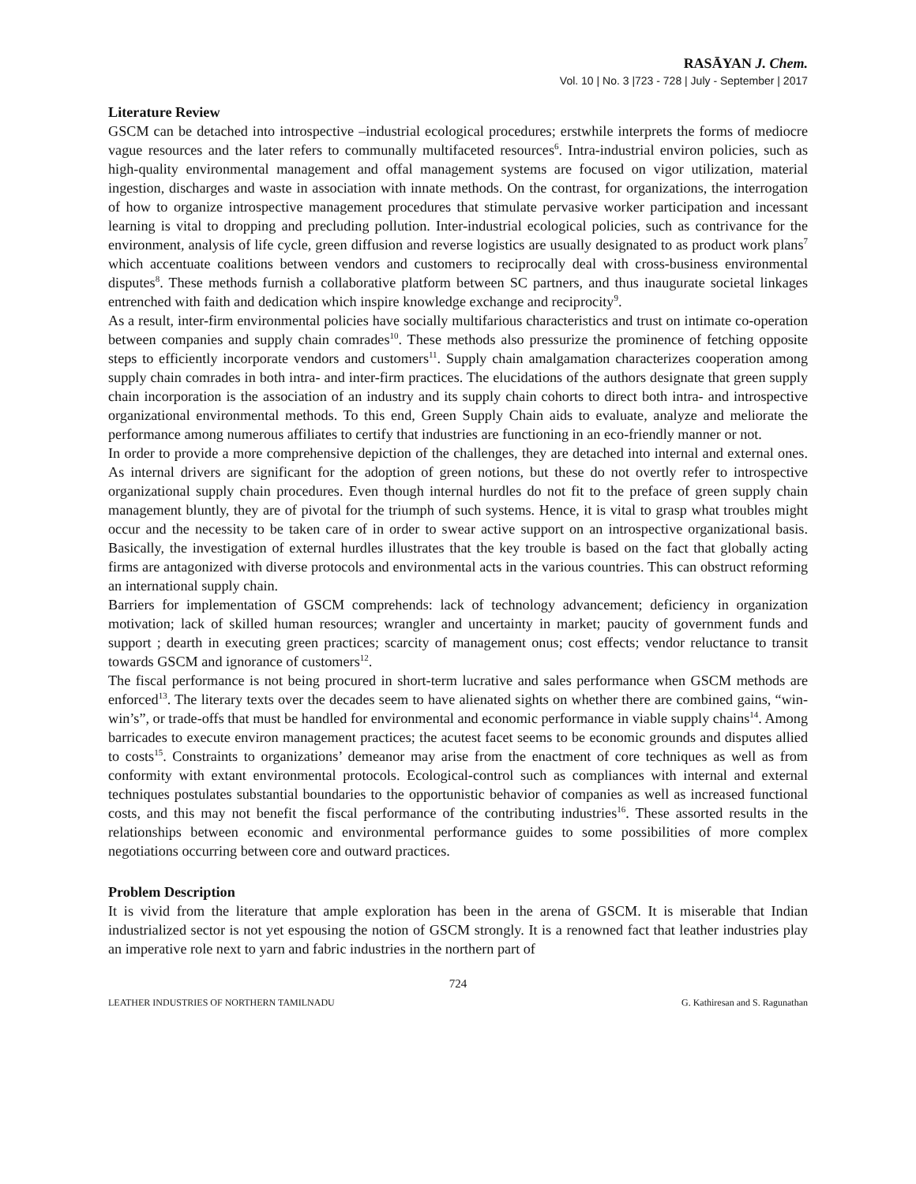RASĀYAN J. Chem.
Vol. 10 | No. 3 |723 - 728 | July - September | 2017
Literature Review
GSCM can be detached into introspective –industrial ecological procedures; erstwhile interprets the forms of mediocre vague resources and the later refers to communally multifaceted resources<sup>6</sup>. Intra-industrial environ policies, such as high-quality environmental management and offal management systems are focused on vigor utilization, material ingestion, discharges and waste in association with innate methods. On the contrast, for organizations, the interrogation of how to organize introspective management procedures that stimulate pervasive worker participation and incessant learning is vital to dropping and precluding pollution. Inter-industrial ecological policies, such as contrivance for the environment, analysis of life cycle, green diffusion and reverse logistics are usually designated to as product work plans<sup>7</sup> which accentuate coalitions between vendors and customers to reciprocally deal with cross-business environmental disputes<sup>8</sup>. These methods furnish a collaborative platform between SC partners, and thus inaugurate societal linkages entrenched with faith and dedication which inspire knowledge exchange and reciprocity<sup>9</sup>.
As a result, inter-firm environmental policies have socially multifarious characteristics and trust on intimate co-operation between companies and supply chain comrades<sup>10</sup>. These methods also pressurize the prominence of fetching opposite steps to efficiently incorporate vendors and customers<sup>11</sup>. Supply chain amalgamation characterizes cooperation among supply chain comrades in both intra- and inter-firm practices. The elucidations of the authors designate that green supply chain incorporation is the association of an industry and its supply chain cohorts to direct both intra- and introspective organizational environmental methods. To this end, Green Supply Chain aids to evaluate, analyze and meliorate the performance among numerous affiliates to certify that industries are functioning in an eco-friendly manner or not.
In order to provide a more comprehensive depiction of the challenges, they are detached into internal and external ones. As internal drivers are significant for the adoption of green notions, but these do not overtly refer to introspective organizational supply chain procedures. Even though internal hurdles do not fit to the preface of green supply chain management bluntly, they are of pivotal for the triumph of such systems. Hence, it is vital to grasp what troubles might occur and the necessity to be taken care of in order to swear active support on an introspective organizational basis. Basically, the investigation of external hurdles illustrates that the key trouble is based on the fact that globally acting firms are antagonized with diverse protocols and environmental acts in the various countries. This can obstruct reforming an international supply chain.
Barriers for implementation of GSCM comprehends: lack of technology advancement; deficiency in organization motivation; lack of skilled human resources; wrangler and uncertainty in market; paucity of government funds and support ; dearth in executing green practices; scarcity of management onus; cost effects; vendor reluctance to transit towards GSCM and ignorance of customers<sup>12</sup>.
The fiscal performance is not being procured in short-term lucrative and sales performance when GSCM methods are enforced<sup>13</sup>. The literary texts over the decades seem to have alienated sights on whether there are combined gains, “win-win’s”, or trade-offs that must be handled for environmental and economic performance in viable supply chains<sup>14</sup>. Among barricades to execute environ management practices; the acutest facet seems to be economic grounds and disputes allied to costs<sup>15</sup>. Constraints to organizations’ demeanor may arise from the enactment of core techniques as well as from conformity with extant environmental protocols. Ecological-control such as compliances with internal and external techniques postulates substantial boundaries to the opportunistic behavior of companies as well as increased functional costs, and this may not benefit the fiscal performance of the contributing industries<sup>16</sup>. These assorted results in the relationships between economic and environmental performance guides to some possibilities of more complex negotiations occurring between core and outward practices.
Problem Description
It is vivid from the literature that ample exploration has been in the arena of GSCM. It is miserable that Indian industrialized sector is not yet espousing the notion of GSCM strongly. It is a renowned fact that leather industries play an imperative role next to yarn and fabric industries in the northern part of
724
LEATHER INDUSTRIES OF NORTHERN TAMILNADU G. Kathiresan and S. Ragunathan